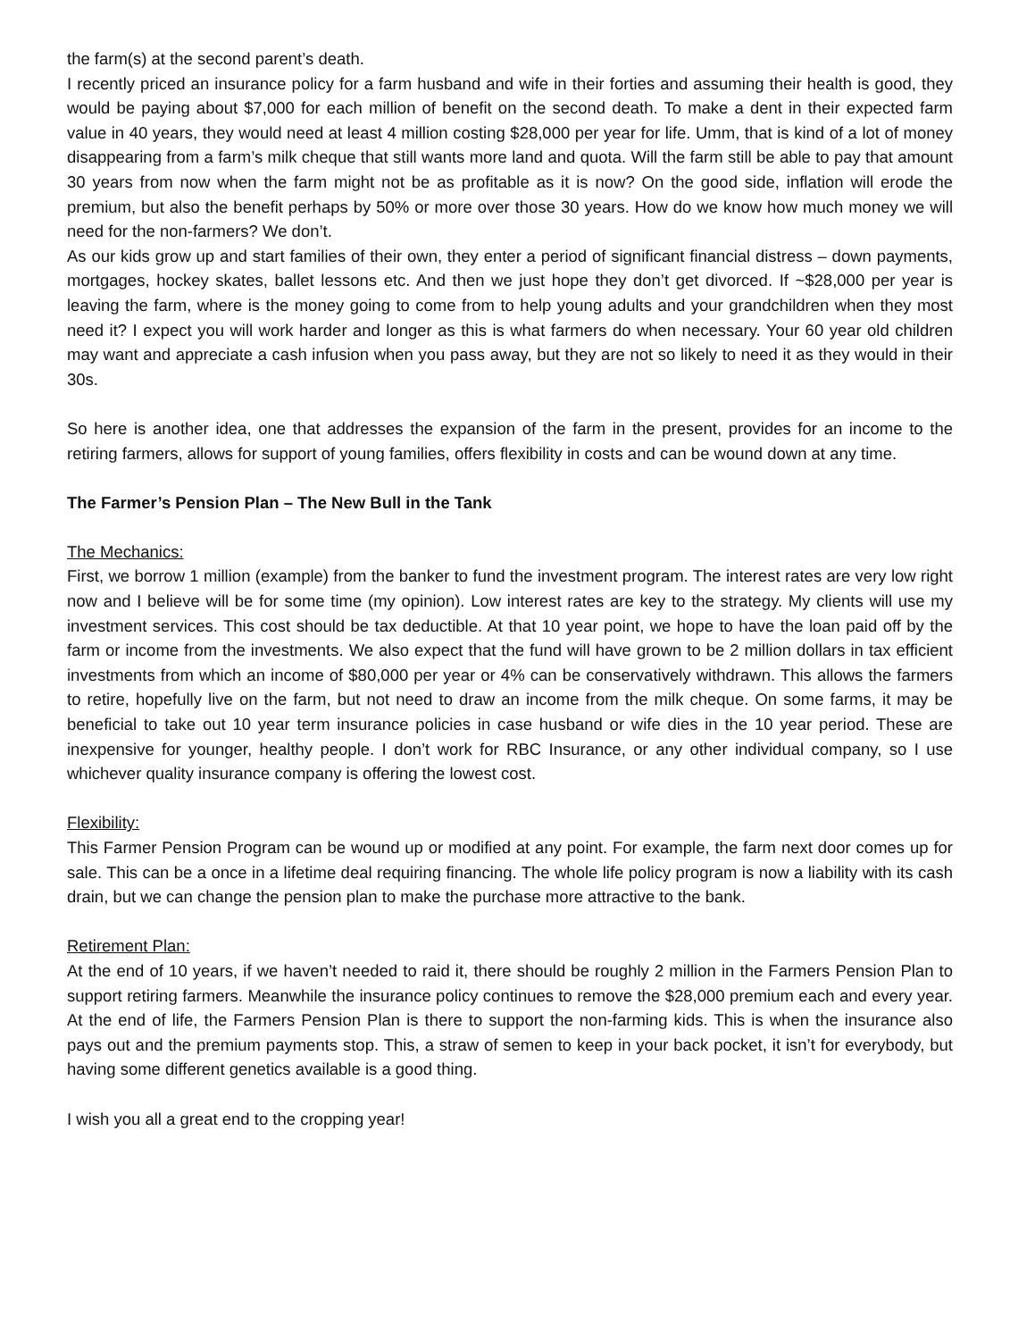the farm(s) at the second parent’s death.
I recently priced an insurance policy for a farm husband and wife in their forties and assuming their health is good, they would be paying about $7,000 for each million of benefit on the second death. To make a dent in their expected farm value in 40 years, they would need at least 4 million costing $28,000 per year for life. Umm, that is kind of a lot of money disappearing from a farm’s milk cheque that still wants more land and quota. Will the farm still be able to pay that amount 30 years from now when the farm might not be as profitable as it is now? On the good side, inflation will erode the premium, but also the benefit perhaps by 50% or more over those 30 years. How do we know how much money we will need for the non-farmers? We don’t.
As our kids grow up and start families of their own, they enter a period of significant financial distress – down payments, mortgages, hockey skates, ballet lessons etc. And then we just hope they don’t get divorced. If ~$28,000 per year is leaving the farm, where is the money going to come from to help young adults and your grandchildren when they most need it? I expect you will work harder and longer as this is what farmers do when necessary. Your 60 year old children may want and appreciate a cash infusion when you pass away, but they are not so likely to need it as they would in their 30s.
So here is another idea, one that addresses the expansion of the farm in the present, provides for an income to the retiring farmers, allows for support of young families, offers flexibility in costs and can be wound down at any time.
The Farmer’s Pension Plan – The New Bull in the Tank
The Mechanics:
First, we borrow 1 million (example) from the banker to fund the investment program. The interest rates are very low right now and I believe will be for some time (my opinion). Low interest rates are key to the strategy. My clients will use my investment services. This cost should be tax deductible. At that 10 year point, we hope to have the loan paid off by the farm or income from the investments. We also expect that the fund will have grown to be 2 million dollars in tax efficient investments from which an income of $80,000 per year or 4% can be conservatively withdrawn. This allows the farmers to retire, hopefully live on the farm, but not need to draw an income from the milk cheque. On some farms, it may be beneficial to take out 10 year term insurance policies in case husband or wife dies in the 10 year period. These are inexpensive for younger, healthy people. I don’t work for RBC Insurance, or any other individual company, so I use whichever quality insurance company is offering the lowest cost.
Flexibility:
This Farmer Pension Program can be wound up or modified at any point. For example, the farm next door comes up for sale. This can be a once in a lifetime deal requiring financing. The whole life policy program is now a liability with its cash drain, but we can change the pension plan to make the purchase more attractive to the bank.
Retirement Plan:
At the end of 10 years, if we haven’t needed to raid it, there should be roughly 2 million in the Farmers Pension Plan to support retiring farmers. Meanwhile the insurance policy continues to remove the $28,000 premium each and every year. At the end of life, the Farmers Pension Plan is there to support the non-farming kids. This is when the insurance also pays out and the premium payments stop. This, a straw of semen to keep in your back pocket, it isn’t for everybody, but having some different genetics available is a good thing.
I wish you all a great end to the cropping year!